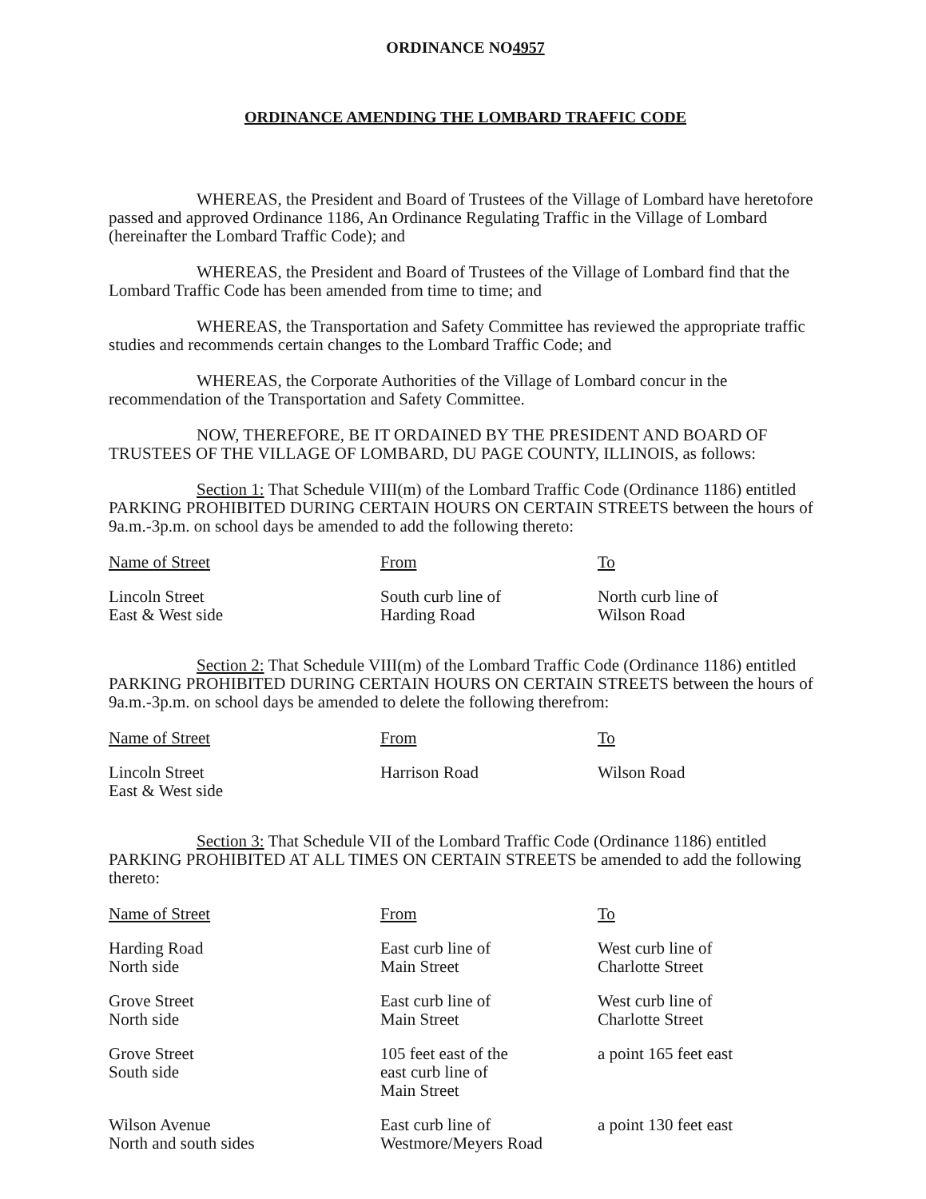ORDINANCE NO4957
ORDINANCE AMENDING THE LOMBARD TRAFFIC CODE
WHEREAS, the President and Board of Trustees of the Village of Lombard have heretofore passed and approved Ordinance 1186, An Ordinance Regulating Traffic in the Village of Lombard (hereinafter the Lombard Traffic Code); and
WHEREAS, the President and Board of Trustees of the Village of Lombard find that the Lombard Traffic Code has been amended from time to time; and
WHEREAS, the Transportation and Safety Committee has reviewed the appropriate traffic studies and recommends certain changes to the Lombard Traffic Code; and
WHEREAS, the Corporate Authorities of the Village of Lombard concur in the recommendation of the Transportation and Safety Committee.
NOW, THEREFORE, BE IT ORDAINED BY THE PRESIDENT AND BOARD OF TRUSTEES OF THE VILLAGE OF LOMBARD, DU PAGE COUNTY, ILLINOIS, as follows:
Section 1: That Schedule VIII(m) of the Lombard Traffic Code (Ordinance 1186) entitled PARKING PROHIBITED DURING CERTAIN HOURS ON CERTAIN STREETS between the hours of 9a.m.-3p.m. on school days be amended to add the following thereto:
| Name of Street | From | To |
| --- | --- | --- |
| Lincoln Street East & West side | South curb line of Harding Road | North curb line of Wilson Road |
Section 2: That Schedule VIII(m) of the Lombard Traffic Code (Ordinance 1186) entitled PARKING PROHIBITED DURING CERTAIN HOURS ON CERTAIN STREETS between the hours of 9a.m.-3p.m. on school days be amended to delete the following therefrom:
| Name of Street | From | To |
| --- | --- | --- |
| Lincoln Street East & West side | Harrison Road | Wilson Road |
Section 3: That Schedule VII of the Lombard Traffic Code (Ordinance 1186) entitled PARKING PROHIBITED AT ALL TIMES ON CERTAIN STREETS be amended to add the following thereto:
| Name of Street | From | To |
| --- | --- | --- |
| Harding Road North side | East curb line of Main Street | West curb line of Charlotte Street |
| Grove Street North side | East curb line of Main Street | West curb line of Charlotte Street |
| Grove Street South side | 105 feet east of the east curb line of Main Street | a point 165 feet east |
| Wilson Avenue North and south sides | East curb line of Westmore/Meyers Road | a point 130 feet east |